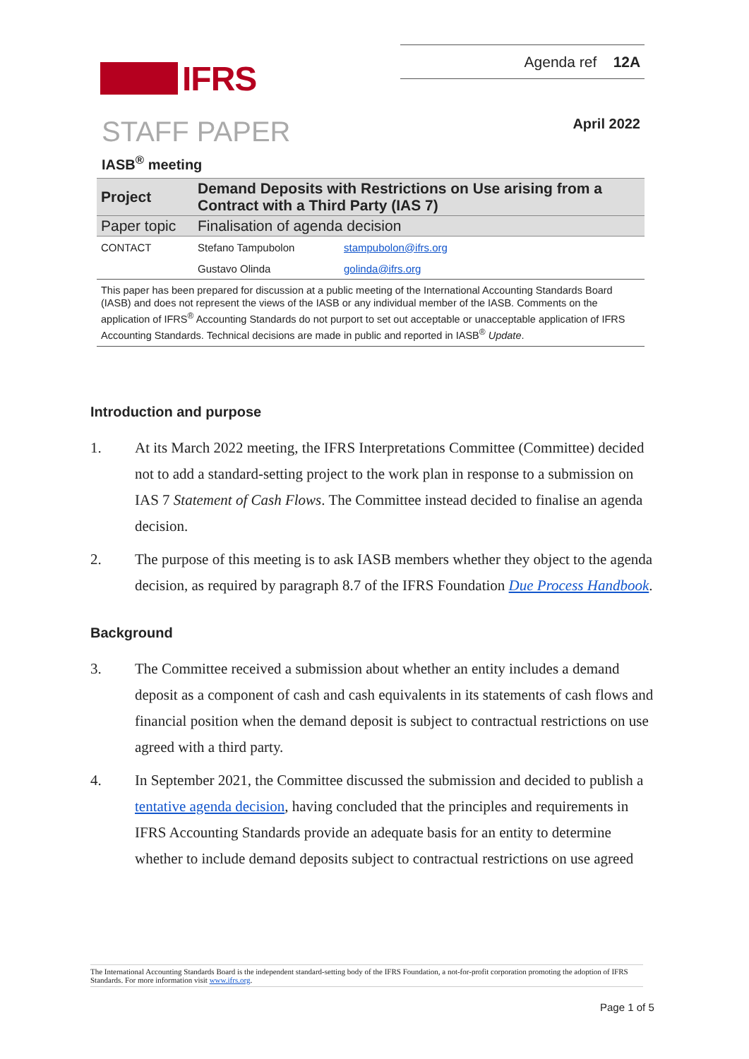Agenda ref 12A
IFRS
STAFF PAPER April 2022
IASB<sup>®</sup> meeting
| Project | Demand Deposits with Restrictions on Use arising from a Contract with a Third Party (IAS 7) | |
| Paper topic | Finalisation of agenda decision | |
| CONTACT | Stefano Tampubolon | stampubolon@ifrs.org |
| | Gustavo Olinda | golinda@ifrs.org |
| This paper has been prepared for discussion at a public meeting of the International Accounting Standards Board (IASB) and does not represent the views of the IASB or any individual member of the IASB. Comments on the application of IFRS<sup>®</sup> Accounting Standards do not purport to set out acceptable or unacceptable application of IFRS Accounting Standards. Technical decisions are made in public and reported in IASB<sup>®</sup> Update . | | |
Introduction and purpose
1. At its March 2022 meeting, the IFRS Interpretations Committee (Committee) decided not to add a standard-setting project to the work plan in response to a submission on IAS 7 Statement of Cash Flows. The Committee instead decided to finalise an agenda decision.
2. The purpose of this meeting is to ask IASB members whether they object to the agenda decision, as required by paragraph 8.7 of the IFRS Foundation Due Process Handbook.
Background
3. The Committee received a submission about whether an entity includes a demand deposit as a component of cash and cash equivalents in its statements of cash flows and financial position when the demand deposit is subject to contractual restrictions on use agreed with a third party.
4. In September 2021, the Committee discussed the submission and decided to publish a tentative agenda decision, having concluded that the principles and requirements in IFRS Accounting Standards provide an adequate basis for an entity to determine whether to include demand deposits subject to contractual restrictions on use agreed
The International Accounting Standards Board is the independent standard-setting body of the IFRS Foundation, a not-for-profit corporation promoting the adoption of IFRS Standards. For more information visit www.ifrs.org.
Page 1 of 5